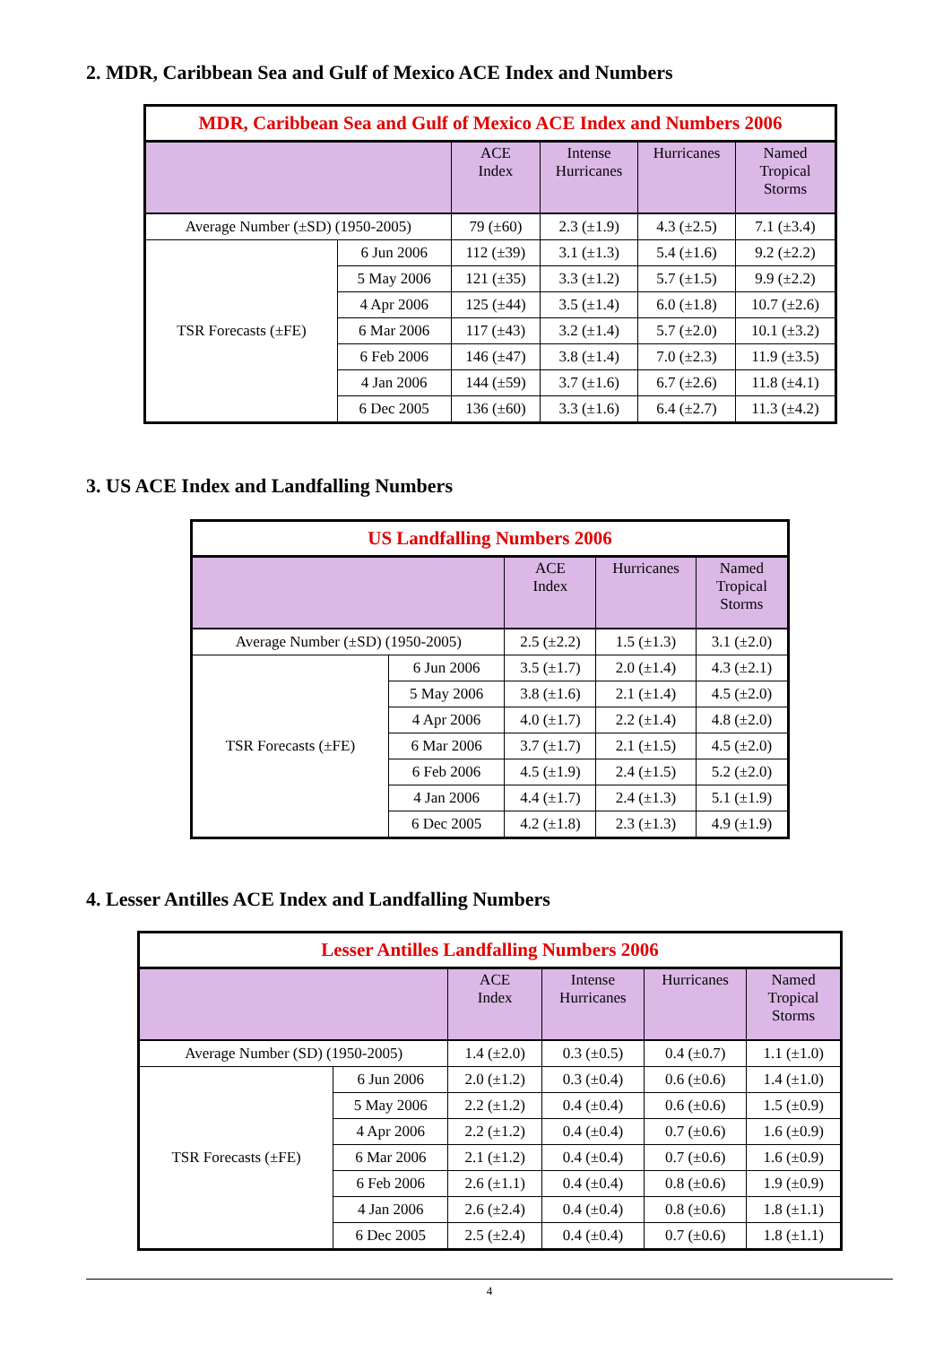2. MDR, Caribbean Sea and Gulf of Mexico ACE Index and Numbers
| MDR, Caribbean Sea and Gulf of Mexico ACE Index and Numbers 2006 | | | | | |
| | | ACE Index | Intense Hurricanes | Hurricanes | Named Tropical Storms |
| Average Number (±SD) (1950-2005) | | 79 (±60) | 2.3 (±1.9) | 4.3 (±2.5) | 7.1 (±3.4) |
| TSR Forecasts (±FE) | 6 Jun 2006 | 112 (±39) | 3.1 (±1.3) | 5.4 (±1.6) | 9.2 (±2.2) |
| | 5 May 2006 | 121 (±35) | 3.3 (±1.2) | 5.7 (±1.5) | 9.9 (±2.2) |
| | 4 Apr 2006 | 125 (±44) | 3.5 (±1.4) | 6.0 (±1.8) | 10.7 (±2.6) |
| | 6 Mar 2006 | 117 (±43) | 3.2 (±1.4) | 5.7 (±2.0) | 10.1 (±3.2) |
| | 6 Feb 2006 | 146 (±47) | 3.8 (±1.4) | 7.0 (±2.3) | 11.9 (±3.5) |
| | 4 Jan 2006 | 144 (±59) | 3.7 (±1.6) | 6.7 (±2.6) | 11.8 (±4.1) |
| | 6 Dec 2005 | 136 (±60) | 3.3 (±1.6) | 6.4 (±2.7) | 11.3 (±4.2) |
3. US ACE Index and Landfalling Numbers
| US Landfalling Numbers 2006 | | | | |
| | | ACE Index | Hurricanes | Named Tropical Storms |
| Average Number (±SD) (1950-2005) | | 2.5 (±2.2) | 1.5 (±1.3) | 3.1 (±2.0) |
| TSR Forecasts (±FE) | 6 Jun 2006 | 3.5 (±1.7) | 2.0 (±1.4) | 4.3 (±2.1) |
| | 5 May 2006 | 3.8 (±1.6) | 2.1 (±1.4) | 4.5 (±2.0) |
| | 4 Apr 2006 | 4.0 (±1.7) | 2.2 (±1.4) | 4.8 (±2.0) |
| | 6 Mar 2006 | 3.7 (±1.7) | 2.1 (±1.5) | 4.5 (±2.0) |
| | 6 Feb 2006 | 4.5 (±1.9) | 2.4 (±1.5) | 5.2 (±2.0) |
| | 4 Jan 2006 | 4.4 (±1.7) | 2.4 (±1.3) | 5.1 (±1.9) |
| | 6 Dec 2005 | 4.2 (±1.8) | 2.3 (±1.3) | 4.9 (±1.9) |
4. Lesser Antilles ACE Index and Landfalling Numbers
| Lesser Antilles Landfalling Numbers 2006 | | | | | |
| | | ACE Index | Intense Hurricanes | Hurricanes | Named Tropical Storms |
| Average Number (SD) (1950-2005) | | 1.4 (±2.0) | 0.3 (±0.5) | 0.4 (±0.7) | 1.1 (±1.0) |
| TSR Forecasts (±FE) | 6 Jun 2006 | 2.0 (±1.2) | 0.3 (±0.4) | 0.6 (±0.6) | 1.4 (±1.0) |
| | 5 May 2006 | 2.2 (±1.2) | 0.4 (±0.4) | 0.6 (±0.6) | 1.5 (±0.9) |
| | 4 Apr 2006 | 2.2 (±1.2) | 0.4 (±0.4) | 0.7 (±0.6) | 1.6 (±0.9) |
| | 6 Mar 2006 | 2.1 (±1.2) | 0.4 (±0.4) | 0.7 (±0.6) | 1.6 (±0.9) |
| | 6 Feb 2006 | 2.6 (±1.1) | 0.4 (±0.4) | 0.8 (±0.6) | 1.9 (±0.9) |
| | 4 Jan 2006 | 2.6 (±2.4) | 0.4 (±0.4) | 0.8 (±0.6) | 1.8 (±1.1) |
| | 6 Dec 2005 | 2.5 (±2.4) | 0.4 (±0.4) | 0.7 (±0.6) | 1.8 (±1.1) |
4